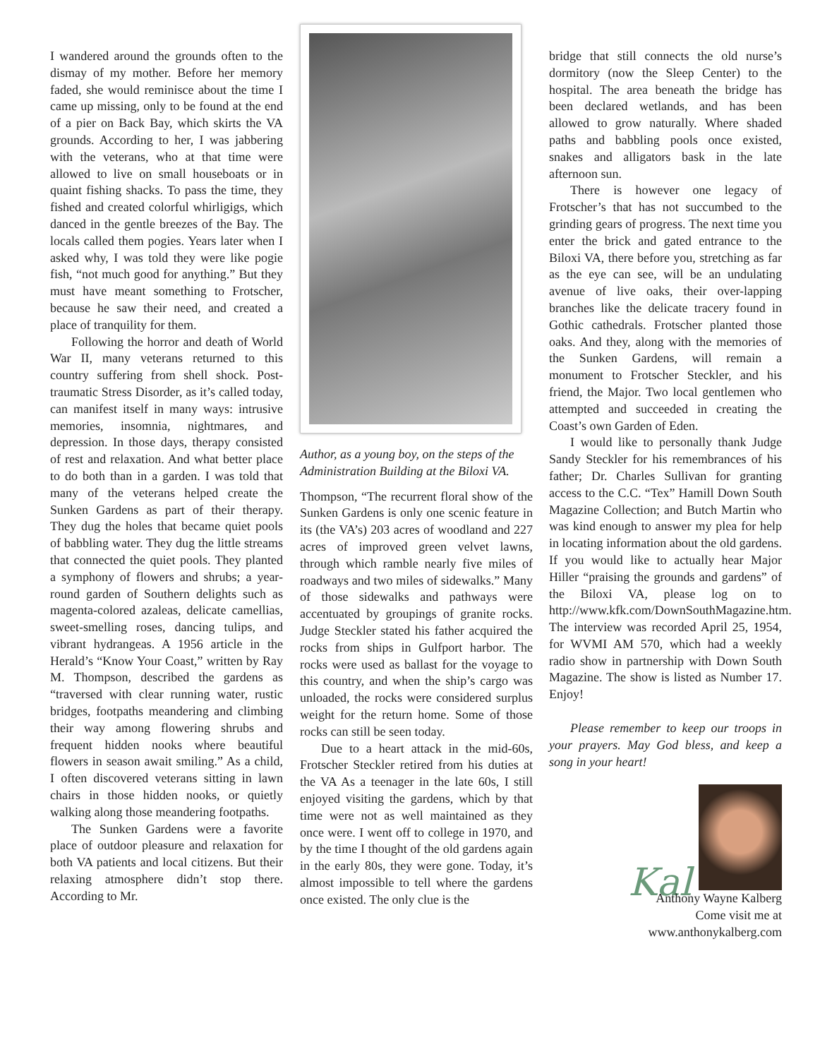I wandered around the grounds often to the dismay of my mother. Before her memory faded, she would reminisce about the time I came up missing, only to be found at the end of a pier on Back Bay, which skirts the VA grounds. According to her, I was jabbering with the veterans, who at that time were allowed to live on small houseboats or in quaint fishing shacks. To pass the time, they fished and created colorful whirligigs, which danced in the gentle breezes of the Bay. The locals called them pogies. Years later when I asked why, I was told they were like pogie fish, “not much good for anything.” But they must have meant something to Frotscher, because he saw their need, and created a place of tranquility for them.
Following the horror and death of World War II, many veterans returned to this country suffering from shell shock. Post-traumatic Stress Disorder, as it’s called today, can manifest itself in many ways: intrusive memories, insomnia, nightmares, and depression. In those days, therapy consisted of rest and relaxation. And what better place to do both than in a garden. I was told that many of the veterans helped create the Sunken Gardens as part of their therapy. They dug the holes that became quiet pools of babbling water. They dug the little streams that connected the quiet pools. They planted a symphony of flowers and shrubs; a year-round garden of Southern delights such as magenta-colored azaleas, delicate camellias, sweet-smelling roses, dancing tulips, and vibrant hydrangeas. A 1956 article in the Herald’s “Know Your Coast,” written by Ray M. Thompson, described the gardens as “traversed with clear running water, rustic bridges, footpaths meandering and climbing their way among flowering shrubs and frequent hidden nooks where beautiful flowers in season await smiling.” As a child, I often discovered veterans sitting in lawn chairs in those hidden nooks, or quietly walking along those meandering footpaths.
The Sunken Gardens were a favorite place of outdoor pleasure and relaxation for both VA patients and local citizens. But their relaxing atmosphere didn’t stop there. According to Mr.
Author, as a young boy, on the steps of the Administration Building at the Biloxi VA.
Thompson, “The recurrent floral show of the Sunken Gardens is only one scenic feature in its (the VA’s) 203 acres of woodland and 227 acres of improved green velvet lawns, through which ramble nearly five miles of roadways and two miles of sidewalks.” Many of those sidewalks and pathways were accentuated by groupings of granite rocks. Judge Steckler stated his father acquired the rocks from ships in Gulfport harbor. The rocks were used as ballast for the voyage to this country, and when the ship’s cargo was unloaded, the rocks were considered surplus weight for the return home. Some of those rocks can still be seen today.
Due to a heart attack in the mid-60s, Frotscher Steckler retired from his duties at the VA As a teenager in the late 60s, I still enjoyed visiting the gardens, which by that time were not as well maintained as they once were. I went off to college in 1970, and by the time I thought of the old gardens again in the early 80s, they were gone. Today, it’s almost impossible to tell where the gardens once existed. The only clue is the
bridge that still connects the old nurse’s dormitory (now the Sleep Center) to the hospital. The area beneath the bridge has been declared wetlands, and has been allowed to grow naturally. Where shaded paths and babbling pools once existed, snakes and alligators bask in the late afternoon sun.
There is however one legacy of Frotscher’s that has not succumbed to the grinding gears of progress. The next time you enter the brick and gated entrance to the Biloxi VA, there before you, stretching as far as the eye can see, will be an undulating avenue of live oaks, their over-lapping branches like the delicate tracery found in Gothic cathedrals. Frotscher planted those oaks. And they, along with the memories of the Sunken Gardens, will remain a monument to Frotscher Steckler, and his friend, the Major. Two local gentlemen who attempted and succeeded in creating the Coast’s own Garden of Eden.
I would like to personally thank Judge Sandy Steckler for his remembrances of his father; Dr. Charles Sullivan for granting access to the C.C. “Tex” Hamill Down South Magazine Collection; and Butch Martin who was kind enough to answer my plea for help in locating information about the old gardens. If you would like to actually hear Major Hiller “praising the grounds and gardens” of the Biloxi VA, please log on to http://www.kfk.com/DownSouthMagazine.htm. The interview was recorded April 25, 1954, for WVMI AM 570, which had a weekly radio show in partnership with Down South Magazine. The show is listed as Number 17. Enjoy!
Please remember to keep our troops in your prayers. May God bless, and keep a song in your heart!
Kal
Anthony Wayne Kalberg
Come visit me at
www.anthonykalberg.com